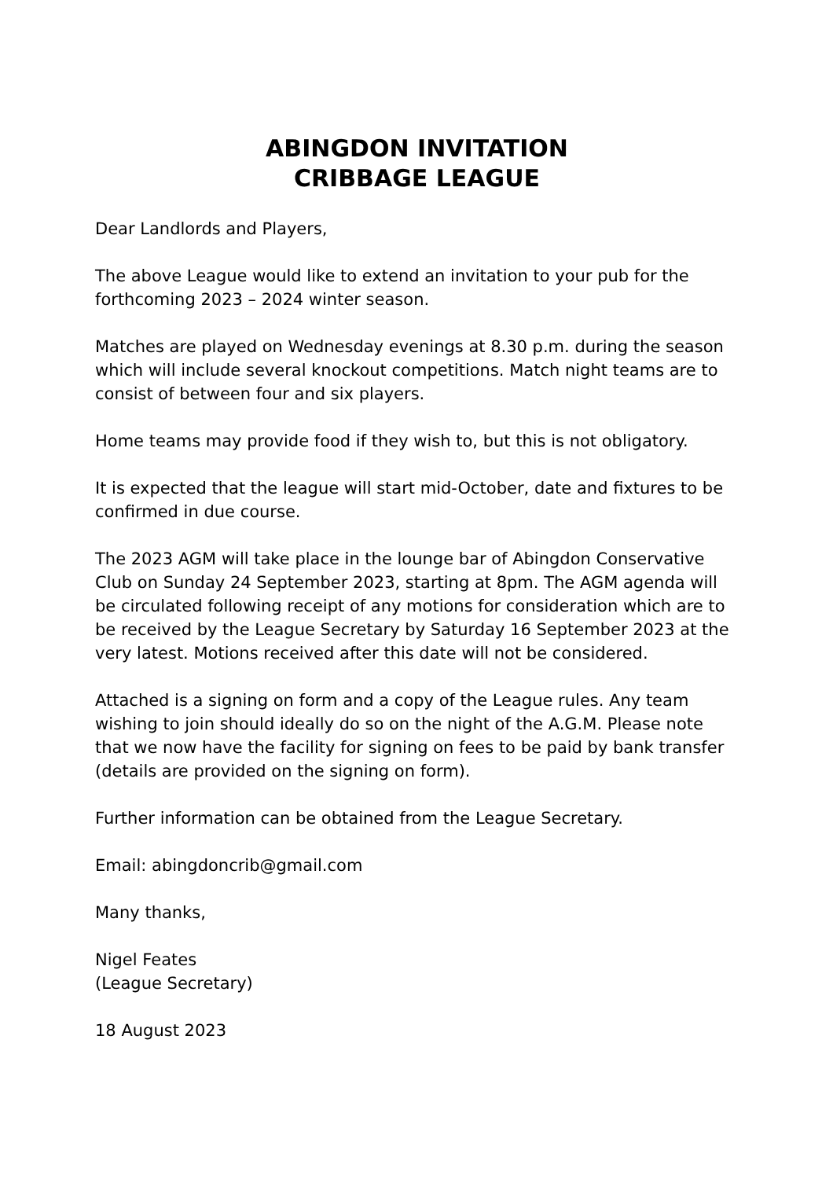ABINGDON INVITATION
CRIBBAGE LEAGUE
Dear Landlords and Players,
The above League would like to extend an invitation to your pub for the forthcoming 2023 – 2024 winter season.
Matches are played on Wednesday evenings at 8.30 p.m. during the season which will include several knockout competitions. Match night teams are to consist of between four and six players.
Home teams may provide food if they wish to, but this is not obligatory.
It is expected that the league will start mid-October, date and fixtures to be confirmed in due course.
The 2023 AGM will take place in the lounge bar of Abingdon Conservative Club on Sunday 24 September 2023, starting at 8pm. The AGM agenda will be circulated following receipt of any motions for consideration which are to be received by the League Secretary by Saturday 16 September 2023 at the very latest. Motions received after this date will not be considered.
Attached is a signing on form and a copy of the League rules. Any team wishing to join should ideally do so on the night of the A.G.M. Please note that we now have the facility for signing on fees to be paid by bank transfer (details are provided on the signing on form).
Further information can be obtained from the League Secretary.
Email: abingdoncrib@gmail.com
Many thanks,
Nigel Feates
(League Secretary)
18 August 2023